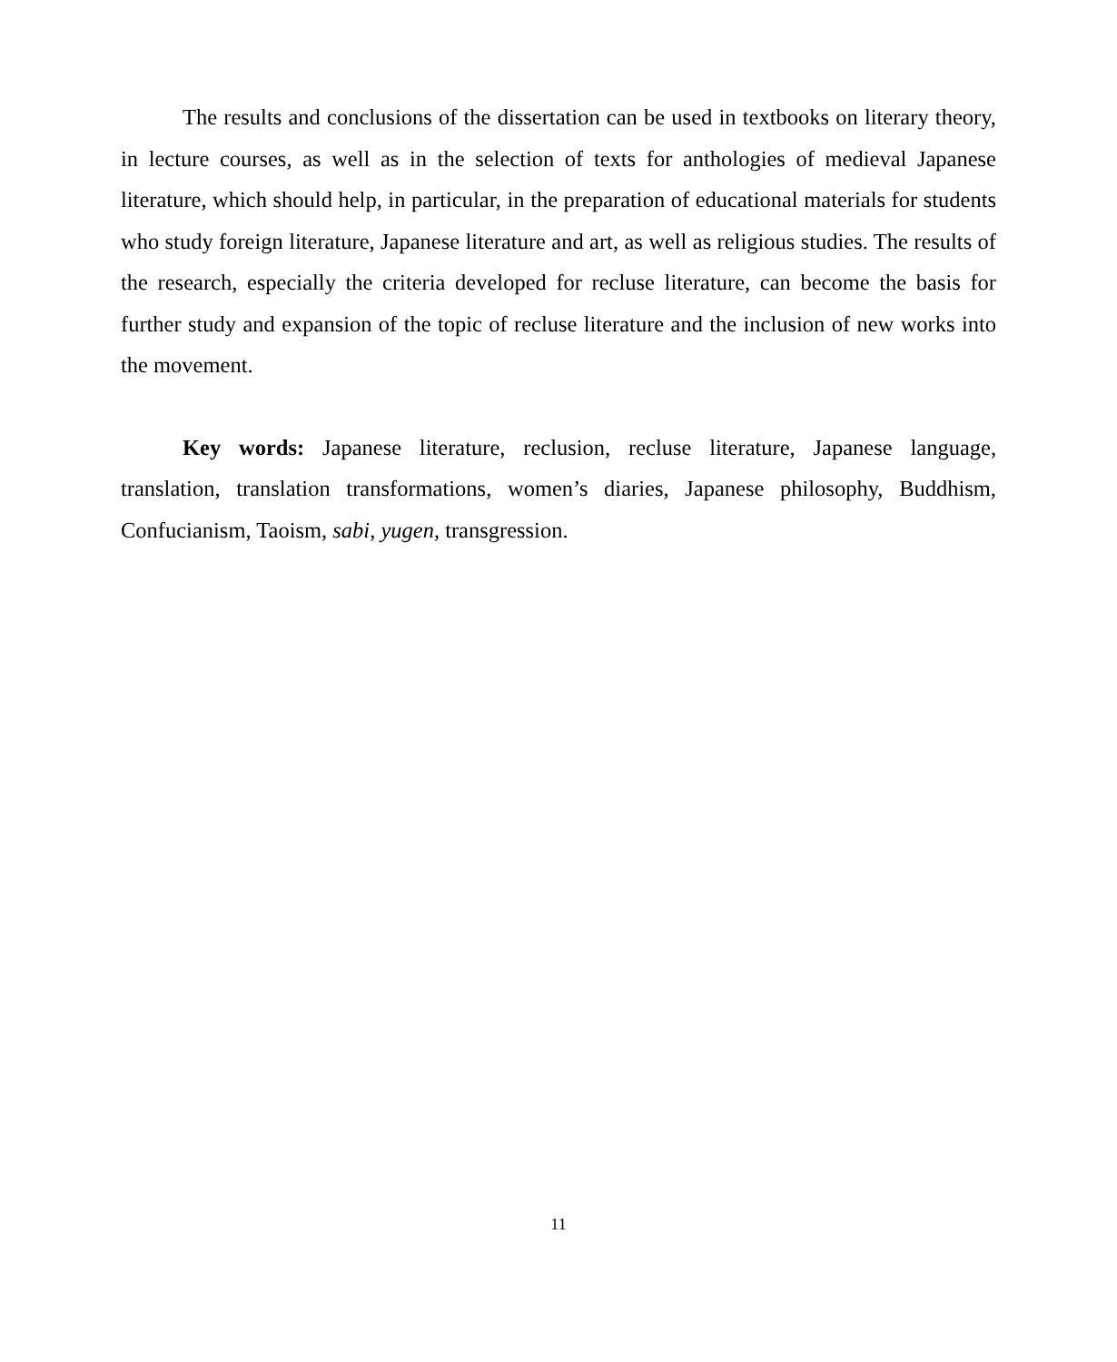The results and conclusions of the dissertation can be used in textbooks on literary theory, in lecture courses, as well as in the selection of texts for anthologies of medieval Japanese literature, which should help, in particular, in the preparation of educational materials for students who study foreign literature, Japanese literature and art, as well as religious studies. The results of the research, especially the criteria developed for recluse literature, can become the basis for further study and expansion of the topic of recluse literature and the inclusion of new works into the movement.
Key words: Japanese literature, reclusion, recluse literature, Japanese language, translation, translation transformations, women’s diaries, Japanese philosophy, Buddhism, Confucianism, Taoism, sabi, yugen, transgression.
11